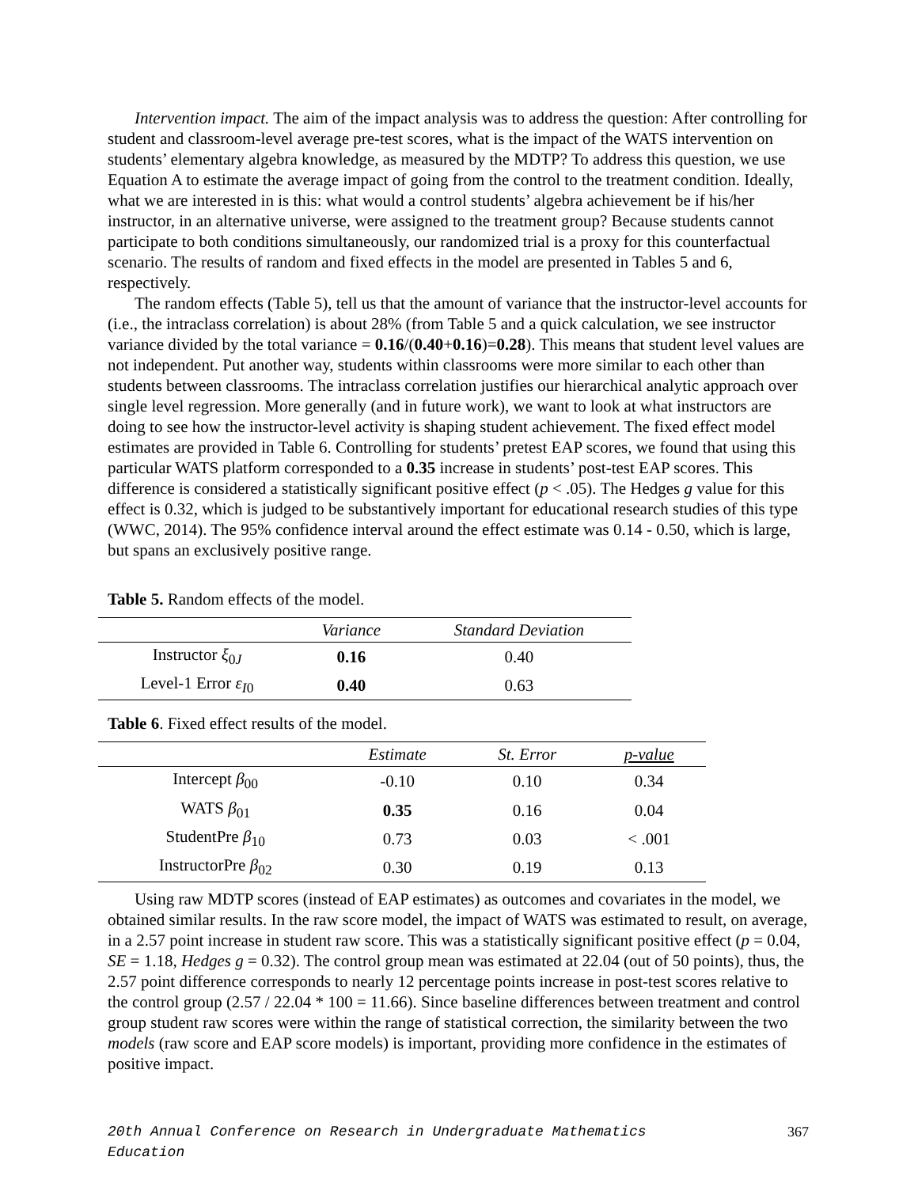Intervention impact. The aim of the impact analysis was to address the question: After controlling for student and classroom-level average pre-test scores, what is the impact of the WATS intervention on students’ elementary algebra knowledge, as measured by the MDTP? To address this question, we use Equation A to estimate the average impact of going from the control to the treatment condition. Ideally, what we are interested in is this: what would a control students’ algebra achievement be if his/her instructor, in an alternative universe, were assigned to the treatment group? Because students cannot participate to both conditions simultaneously, our randomized trial is a proxy for this counterfactual scenario. The results of random and fixed effects in the model are presented in Tables 5 and 6, respectively.
The random effects (Table 5), tell us that the amount of variance that the instructor-level accounts for (i.e., the intraclass correlation) is about 28% (from Table 5 and a quick calculation, we see instructor variance divided by the total variance = 0.16/(0.40+0.16)=0.28). This means that student level values are not independent. Put another way, students within classrooms were more similar to each other than students between classrooms. The intraclass correlation justifies our hierarchical analytic approach over single level regression. More generally (and in future work), we want to look at what instructors are doing to see how the instructor-level activity is shaping student achievement. The fixed effect model estimates are provided in Table 6. Controlling for students’ pretest EAP scores, we found that using this particular WATS platform corresponded to a 0.35 increase in students’ post-test EAP scores. This difference is considered a statistically significant positive effect (p < .05). The Hedges g value for this effect is 0.32, which is judged to be substantively important for educational research studies of this type (WWC, 2014). The 95% confidence interval around the effect estimate was 0.14 - 0.50, which is large, but spans an exclusively positive range.
Table 5. Random effects of the model.
| | Variance | Standard Deviation |
| --- | --- | --- |
| Instructor ξ<sub>0J</sub> | 0.16 | 0.40 |
| Level-1 Error ε<sub>I0</sub> | 0.40 | 0.63 |
Table 6. Fixed effect results of the model.
| | Estimate | St. Error | p-value |
| --- | --- | --- | --- |
| Intercept β<sub>00</sub> | -0.10 | 0.10 | 0.34 |
| WATS β<sub>01</sub> | 0.35 | 0.16 | 0.04 |
| StudentPre β<sub>10</sub> | 0.73 | 0.03 | < .001 |
| InstructorPre β<sub>02</sub> | 0.30 | 0.19 | 0.13 |
Using raw MDTP scores (instead of EAP estimates) as outcomes and covariates in the model, we obtained similar results. In the raw score model, the impact of WATS was estimated to result, on average, in a 2.57 point increase in student raw score. This was a statistically significant positive effect (p = 0.04, SE = 1.18, Hedges g = 0.32). The control group mean was estimated at 22.04 (out of 50 points), thus, the 2.57 point difference corresponds to nearly 12 percentage points increase in post-test scores relative to the control group (2.57 / 22.04 * 100 = 11.66). Since baseline differences between treatment and control group student raw scores were within the range of statistical correction, the similarity between the two models (raw score and EAP score models) is important, providing more confidence in the estimates of positive impact.
20th Annual Conference on Research in Undergraduate Mathematics Education 367